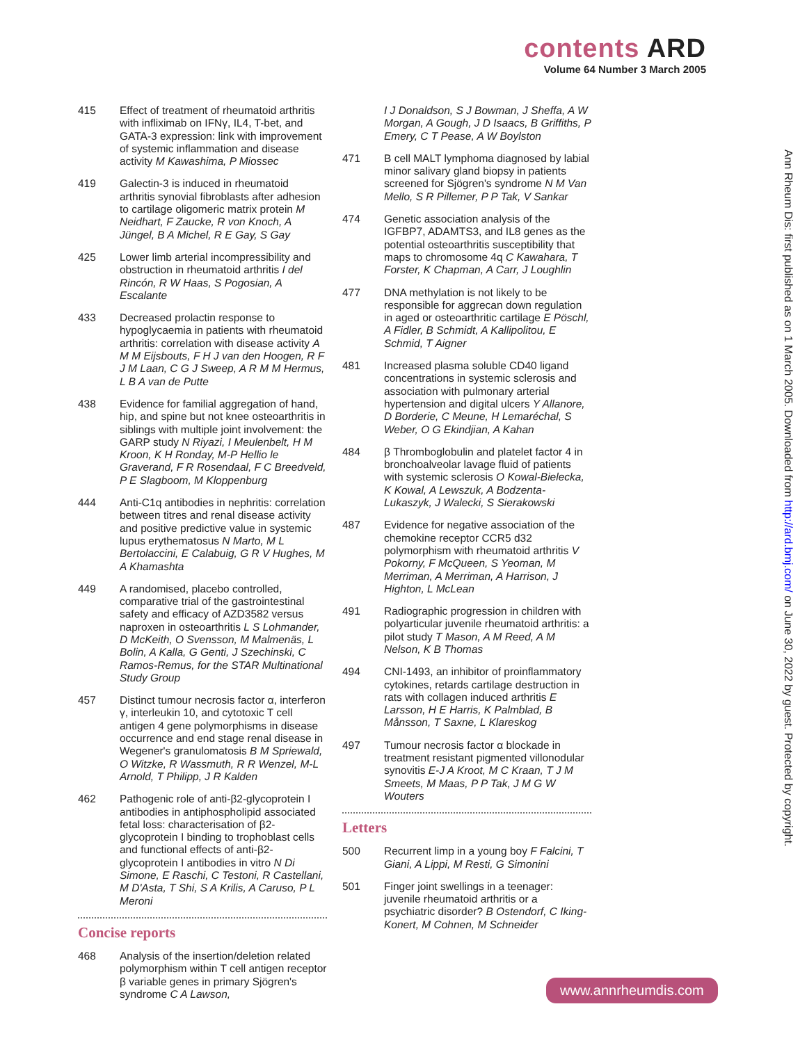contents ARD
Volume 64 Number 3 March 2005
415 Effect of treatment of rheumatoid arthritis with infliximab on IFNγ, IL4, T-bet, and GATA-3 expression: link with improvement of systemic inflammation and disease activity M Kawashima, P Miossec
419 Galectin-3 is induced in rheumatoid arthritis synovial fibroblasts after adhesion to cartilage oligomeric matrix protein M Neidhart, F Zaucke, R von Knoch, A Jüngel, B A Michel, R E Gay, S Gay
425 Lower limb arterial incompressibility and obstruction in rheumatoid arthritis I del Rincón, R W Haas, S Pogosian, A Escalante
433 Decreased prolactin response to hypoglycaemia in patients with rheumatoid arthritis: correlation with disease activity A M M Eijsbouts, F H J van den Hoogen, R F J M Laan, C G J Sweep, A R M M Hermus, L B A van de Putte
438 Evidence for familial aggregation of hand, hip, and spine but not knee osteoarthritis in siblings with multiple joint involvement: the GARP study N Riyazi, I Meulenbelt, H M Kroon, K H Ronday, M-P Hellio le Graverand, F R Rosendaal, F C Breedveld, P E Slagboom, M Kloppenburg
444 Anti-C1q antibodies in nephritis: correlation between titres and renal disease activity and positive predictive value in systemic lupus erythematosus N Marto, M L Bertolaccini, E Calabuig, G R V Hughes, M A Khamashta
449 A randomised, placebo controlled, comparative trial of the gastrointestinal safety and efficacy of AZD3582 versus naproxen in osteoarthritis L S Lohmander, D McKeith, O Svensson, M Malmenäs, L Bolin, A Kalla, G Genti, J Szechinski, C Ramos-Remus, for the STAR Multinational Study Group
457 Distinct tumour necrosis factor α, interferon γ, interleukin 10, and cytotoxic T cell antigen 4 gene polymorphisms in disease occurrence and end stage renal disease in Wegener's granulomatosis B M Spriewald, O Witzke, R Wassmuth, R R Wenzel, M-L Arnold, T Philipp, J R Kalden
462 Pathogenic role of anti-β2-glycoprotein I antibodies in antiphospholipid associated fetal loss: characterisation of β2-glycoprotein I binding to trophoblast cells and functional effects of anti-β2-glycoprotein I antibodies in vitro N Di Simone, E Raschi, C Testoni, R Castellani, M D'Asta, T Shi, S A Krilis, A Caruso, P L Meroni
Concise reports
468 Analysis of the insertion/deletion related polymorphism within T cell antigen receptor β variable genes in primary Sjögren's syndrome C A Lawson,
I J Donaldson, S J Bowman, J Sheffa, A W Morgan, A Gough, J D Isaacs, B Griffiths, P Emery, C T Pease, A W Boylston
471 B cell MALT lymphoma diagnosed by labial minor salivary gland biopsy in patients screened for Sjögren's syndrome N M Van Mello, S R Pillemer, P P Tak, V Sankar
474 Genetic association analysis of the IGFBP7, ADAMTS3, and IL8 genes as the potential osteoarthritis susceptibility that maps to chromosome 4q C Kawahara, T Forster, K Chapman, A Carr, J Loughlin
477 DNA methylation is not likely to be responsible for aggrecan down regulation in aged or osteoarthritic cartilage E Pöschl, A Fidler, B Schmidt, A Kallipolitou, E Schmid, T Aigner
481 Increased plasma soluble CD40 ligand concentrations in systemic sclerosis and association with pulmonary arterial hypertension and digital ulcers Y Allanore, D Borderie, C Meune, H Lemaréchal, S Weber, O G Ekindjian, A Kahan
484 β Thromboglobulin and platelet factor 4 in bronchoalveolar lavage fluid of patients with systemic sclerosis O Kowal-Bielecka, K Kowal, A Lewszuk, A Bodzenta-Lukaszyk, J Walecki, S Sierakowski
487 Evidence for negative association of the chemokine receptor CCR5 d32 polymorphism with rheumatoid arthritis V Pokorny, F McQueen, S Yeoman, M Merriman, A Merriman, A Harrison, J Highton, L McLean
491 Radiographic progression in children with polyarticular juvenile rheumatoid arthritis: a pilot study T Mason, A M Reed, A M Nelson, K B Thomas
494 CNI-1493, an inhibitor of proinflammatory cytokines, retards cartilage destruction in rats with collagen induced arthritis E Larsson, H E Harris, K Palmblad, B Månsson, T Saxne, L Klareskog
497 Tumour necrosis factor α blockade in treatment resistant pigmented villonodular synovitis E-J A Kroot, M C Kraan, T J M Smeets, M Maas, P P Tak, J M G W Wouters
Letters
500 Recurrent limp in a young boy F Falcini, T Giani, A Lippi, M Resti, G Simonini
501 Finger joint swellings in a teenager: juvenile rheumatoid arthritis or a psychiatric disorder? B Ostendorf, C Iking-Konert, M Cohnen, M Schneider
Ann Rheum Dis: first published as on 1 March 2005. Downloaded from http://ard.bmj.com/ on June 30, 2022 by guest. Protected by copyright.
www.annrheumdis.com